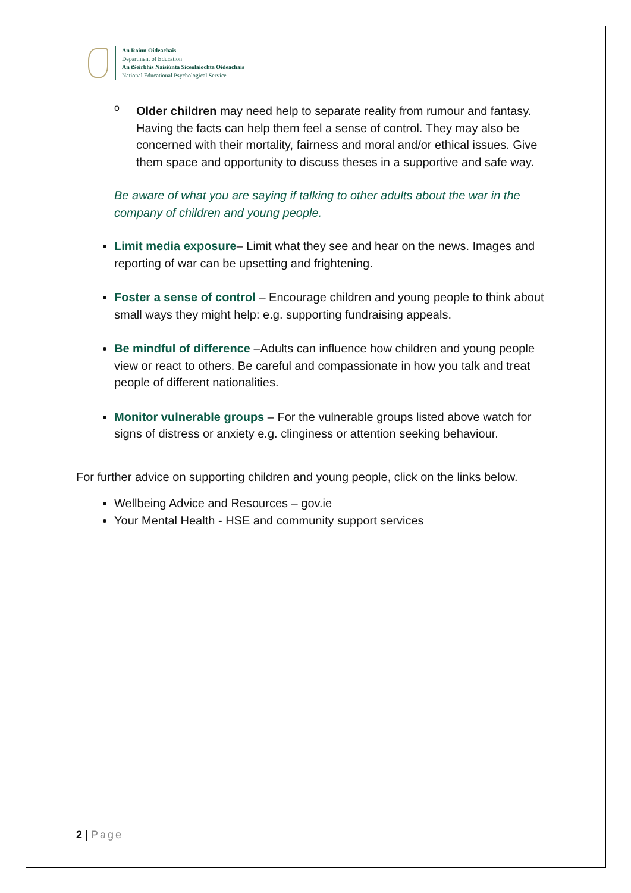An Roinn Oideachais
Department of Education
An tSeirbhís Náisiúnta Síceolaíochta Oideachais
National Educational Psychological Service
o
Older children may need help to separate reality from rumour and fantasy. Having the facts can help them feel a sense of control. They may also be concerned with their mortality, fairness and moral and/or ethical issues. Give them space and opportunity to discuss theses in a supportive and safe way.
Be aware of what you are saying if talking to other adults about the war in the company of children and young people.
Limit media exposure– Limit what they see and hear on the news. Images and reporting of war can be upsetting and frightening.
Foster a sense of control – Encourage children and young people to think about small ways they might help: e.g. supporting fundraising appeals.
Be mindful of difference –Adults can influence how children and young people view or react to others. Be careful and compassionate in how you talk and treat people of different nationalities.
Monitor vulnerable groups – For the vulnerable groups listed above watch for signs of distress or anxiety e.g. clinginess or attention seeking behaviour.
For further advice on supporting children and young people, click on the links below.
Wellbeing Advice and Resources – gov.ie
Your Mental Health - HSE and community support services
2 | Page